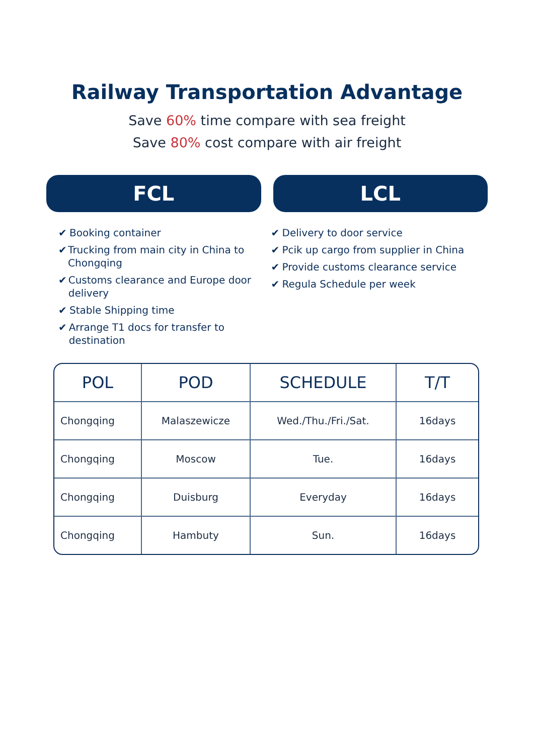Railway Transportation Advantage
Save 60% time compare with sea freight
Save 80% cost compare with air freight
FCL LCL
✔ Booking container
✔ Trucking from main city in China to Chongqing
✔ Customs clearance and Europe door delivery
✔ Stable Shipping time
✔ Arrange T1 docs for transfer to destination
✔ Delivery to door service
✔ Pcik up cargo from supplier in China
✔ Provide customs clearance service
✔ Regula Schedule per week
| POL | POD | SCHEDULE | T/T |
| --- | --- | --- | --- |
| Chongqing | Malaszewicze | Wed./Thu./Fri./Sat. | 16days |
| Chongqing | Moscow | Tue. | 16days |
| Chongqing | Duisburg | Everyday | 16days |
| Chongqing | Hambuty | Sun. | 16days |